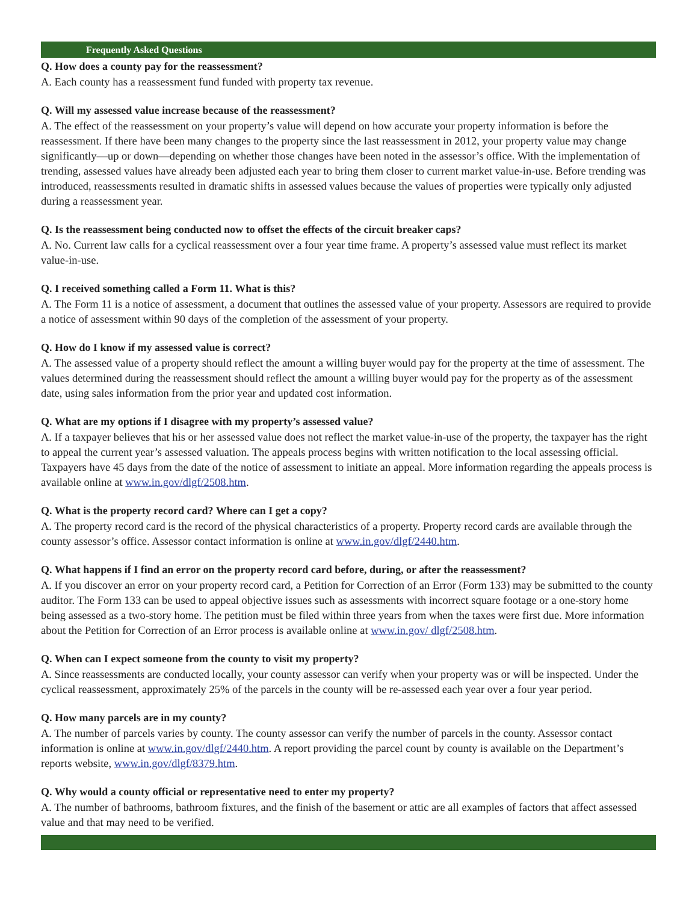Frequently Asked Questions
Q. How does a county pay for the reassessment?
A. Each county has a reassessment fund funded with property tax revenue.
Q. Will my assessed value increase because of the reassessment?
A. The effect of the reassessment on your property’s value will depend on how accurate your property information is before the reassessment. If there have been many changes to the property since the last reassessment in 2012, your property value may change significantly—up or down—depending on whether those changes have been noted in the assessor’s office. With the implementation of trending, assessed values have already been adjusted each year to bring them closer to current market value-in-use. Before trending was introduced, reassessments resulted in dramatic shifts in assessed values because the values of properties were typically only adjusted during a reassessment year.
Q. Is the reassessment being conducted now to offset the effects of the circuit breaker caps?
A. No. Current law calls for a cyclical reassessment over a four year time frame. A property’s assessed value must reflect its market value-in-use.
Q. I received something called a Form 11. What is this?
A. The Form 11 is a notice of assessment, a document that outlines the assessed value of your property. Assessors are required to provide a notice of assessment within 90 days of the completion of the assessment of your property.
Q. How do I know if my assessed value is correct?
A. The assessed value of a property should reflect the amount a willing buyer would pay for the property at the time of assessment. The values determined during the reassessment should reflect the amount a willing buyer would pay for the property as of the assessment date, using sales information from the prior year and updated cost information.
Q. What are my options if I disagree with my property’s assessed value?
A. If a taxpayer believes that his or her assessed value does not reflect the market value-in-use of the property, the taxpayer has the right to appeal the current year’s assessed valuation. The appeals process begins with written notification to the local assessing official. Taxpayers have 45 days from the date of the notice of assessment to initiate an appeal. More information regarding the appeals process is available online at www.in.gov/dlgf/2508.htm.
Q. What is the property record card? Where can I get a copy?
A. The property record card is the record of the physical characteristics of a property. Property record cards are available through the county assessor’s office. Assessor contact information is online at www.in.gov/dlgf/2440.htm.
Q. What happens if I find an error on the property record card before, during, or after the reassessment?
A. If you discover an error on your property record card, a Petition for Correction of an Error (Form 133) may be submitted to the county auditor. The Form 133 can be used to appeal objective issues such as assessments with incorrect square footage or a one-story home being assessed as a two-story home. The petition must be filed within three years from when the taxes were first due. More information about the Petition for Correction of an Error process is available online at www.in.gov/ dlgf/2508.htm.
Q. When can I expect someone from the county to visit my property?
A. Since reassessments are conducted locally, your county assessor can verify when your property was or will be inspected. Under the cyclical reassessment, approximately 25% of the parcels in the county will be re-assessed each year over a four year period.
Q. How many parcels are in my county?
A. The number of parcels varies by county. The county assessor can verify the number of parcels in the county. Assessor contact information is online at www.in.gov/dlgf/2440.htm. A report providing the parcel count by county is available on the Department’s reports website, www.in.gov/dlgf/8379.htm.
Q. Why would a county official or representative need to enter my property?
A. The number of bathrooms, bathroom fixtures, and the finish of the basement or attic are all examples of factors that affect assessed value and that may need to be verified.